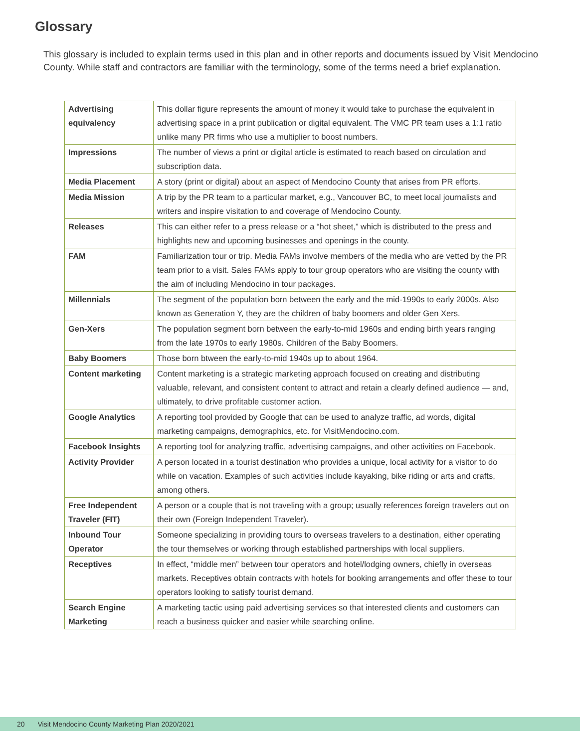Glossary
This glossary is included to explain terms used in this plan and in other reports and documents issued by Visit Mendocino County. While staff and contractors are familiar with the terminology, some of the terms need a brief explanation.
| Advertising equivalency | This dollar figure represents the amount of money it would take to purchase the equivalent in advertising space in a print publication or digital equivalent. The VMC PR team uses a 1:1 ratio unlike many PR firms who use a multiplier to boost numbers. |
| Impressions | The number of views a print or digital article is estimated to reach based on circulation and subscription data. |
| Media Placement | A story (print or digital) about an aspect of Mendocino County that arises from PR efforts. |
| Media Mission | A trip by the PR team to a particular market, e.g., Vancouver BC, to meet local journalists and writers and inspire visitation to and coverage of Mendocino County. |
| Releases | This can either refer to a press release or a “hot sheet,” which is distributed to the press and highlights new and upcoming businesses and openings in the county. |
| FAM | Familiarization tour or trip. Media FAMs involve members of the media who are vetted by the PR team prior to a visit. Sales FAMs apply to tour group operators who are visiting the county with the aim of including Mendocino in tour packages. |
| Millennials | The segment of the population born between the early and the mid-1990s to early 2000s. Also known as Generation Y, they are the children of baby boomers and older Gen Xers. |
| Gen-Xers | The population segment born between the early-to-mid 1960s and ending birth years ranging from the late 1970s to early 1980s. Children of the Baby Boomers. |
| Baby Boomers | Those born btween the early-to-mid 1940s up to about 1964. |
| Content marketing | Content marketing is a strategic marketing approach focused on creating and distributing valuable, relevant, and consistent content to attract and retain a clearly defined audience — and, ultimately, to drive profitable customer action. |
| Google Analytics | A reporting tool provided by Google that can be used to analyze traffic, ad words, digital marketing campaigns, demographics, etc. for VisitMendocino.com. |
| Facebook Insights | A reporting tool for analyzing traffic, advertising campaigns, and other activities on Facebook. |
| Activity Provider | A person located in a tourist destination who provides a unique, local activity for a visitor to do while on vacation. Examples of such activities include kayaking, bike riding or arts and crafts, among others. |
| Free Independent Traveler (FIT) | A person or a couple that is not traveling with a group; usually references foreign travelers out on their own (Foreign Independent Traveler). |
| Inbound Tour Operator | Someone specializing in providing tours to overseas travelers to a destination, either operating the tour themselves or working through established partnerships with local suppliers. |
| Receptives | In effect, “middle men” between tour operators and hotel/lodging owners, chiefly in overseas markets. Receptives obtain contracts with hotels for booking arrangements and offer these to tour operators looking to satisfy tourist demand. |
| Search Engine Marketing | A marketing tactic using paid advertising services so that interested clients and customers can reach a business quicker and easier while searching online. |
20 Visit Mendocino County Marketing Plan 2020/2021